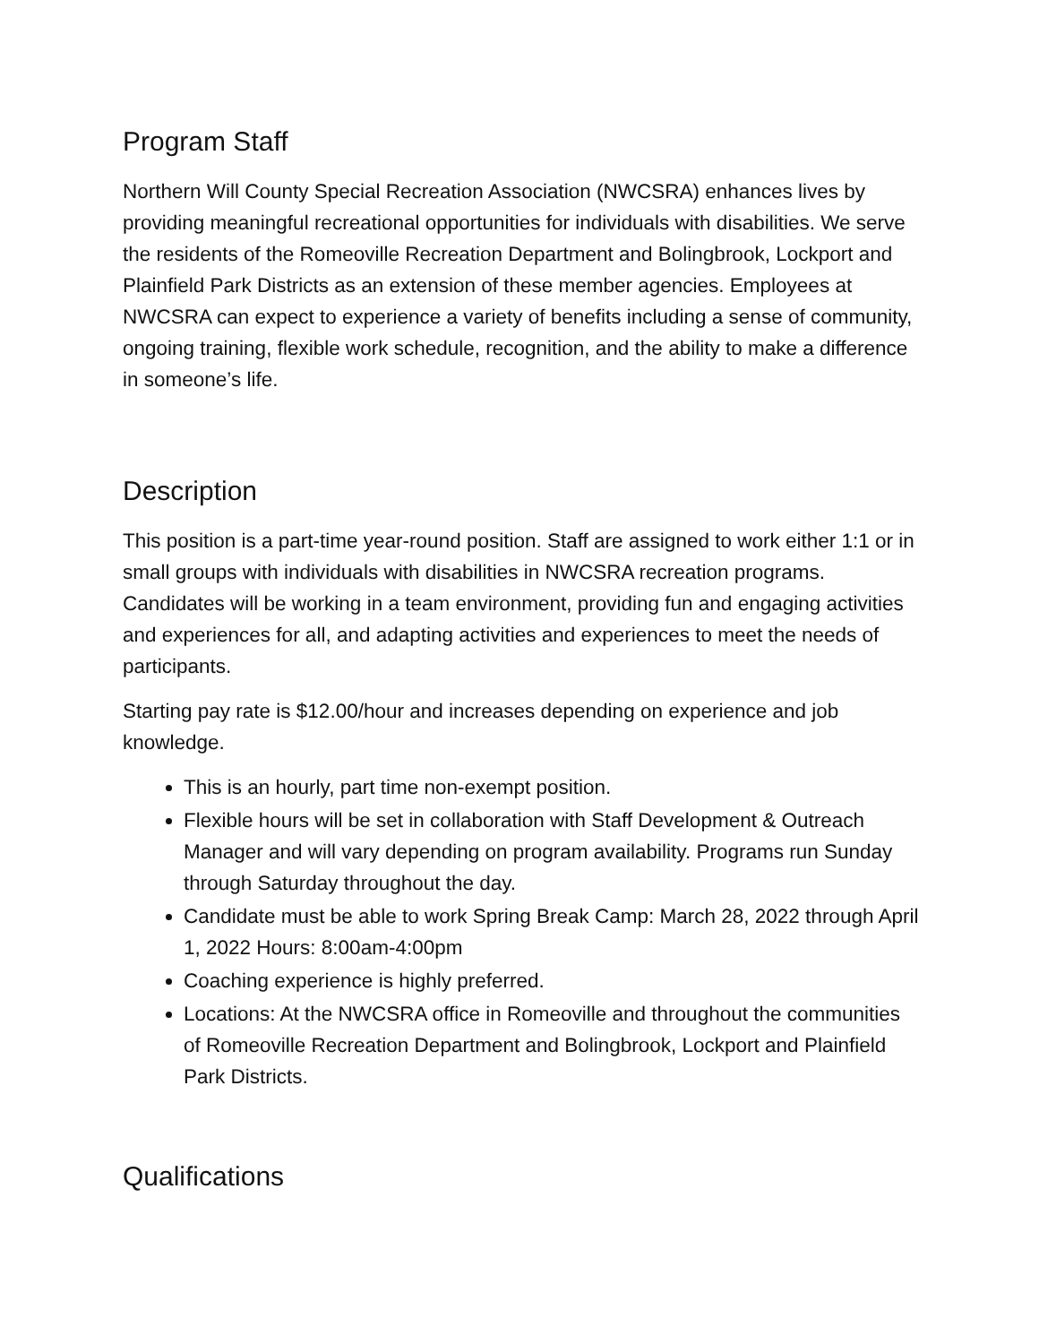Program Staff
Northern Will County Special Recreation Association (NWCSRA) enhances lives by providing meaningful recreational opportunities for individuals with disabilities. We serve the residents of the Romeoville Recreation Department and Bolingbrook, Lockport and Plainfield Park Districts as an extension of these member agencies. Employees at NWCSRA can expect to experience a variety of benefits including a sense of community, ongoing training, flexible work schedule, recognition, and the ability to make a difference in someone’s life.
Description
This position is a part-time year-round position. Staff are assigned to work either 1:1 or in small groups with individuals with disabilities in NWCSRA recreation programs. Candidates will be working in a team environment, providing fun and engaging activities and experiences for all, and adapting activities and experiences to meet the needs of participants.
Starting pay rate is $12.00/hour and increases depending on experience and job knowledge.
This is an hourly, part time non-exempt position.
Flexible hours will be set in collaboration with Staff Development & Outreach Manager and will vary depending on program availability. Programs run Sunday through Saturday throughout the day.
Candidate must be able to work Spring Break Camp: March 28, 2022 through April 1, 2022 Hours: 8:00am-4:00pm
Coaching experience is highly preferred.
Locations: At the NWCSRA office in Romeoville and throughout the communities of Romeoville Recreation Department and Bolingbrook, Lockport and Plainfield Park Districts.
Qualifications